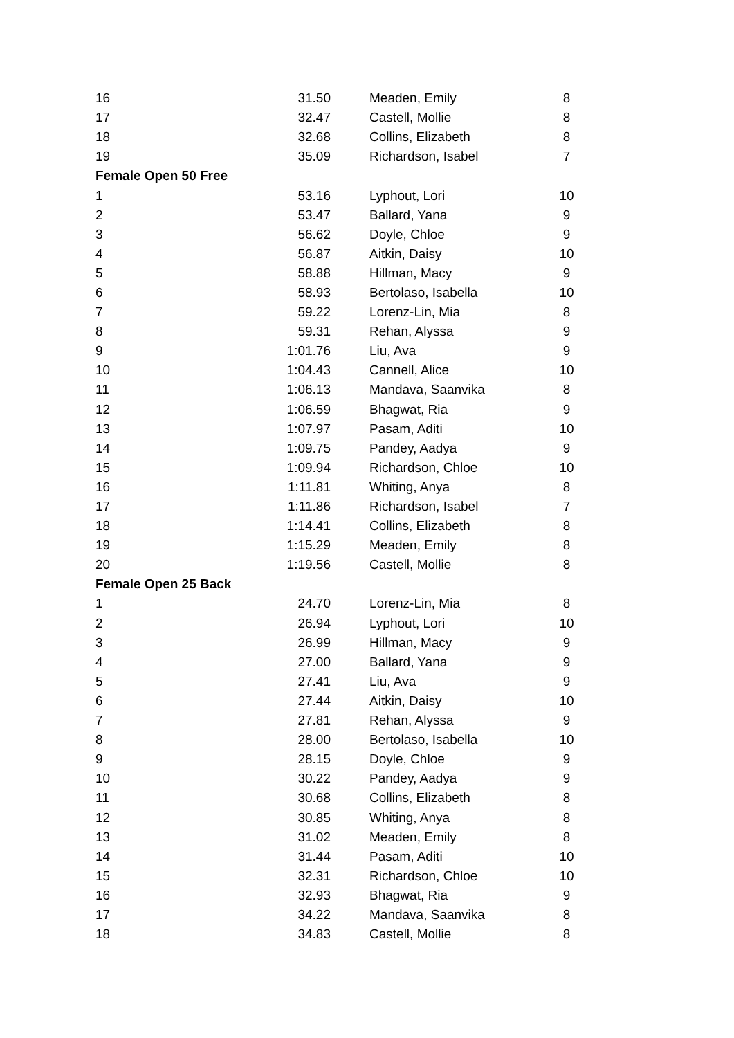| 16 | 31.50 | Meaden, Emily | 8 |
| 17 | 32.47 | Castell, Mollie | 8 |
| 18 | 32.68 | Collins, Elizabeth | 8 |
| 19 | 35.09 | Richardson, Isabel | 7 |
| Female Open 50 Free | | | |
| 1 | 53.16 | Lyphout, Lori | 10 |
| 2 | 53.47 | Ballard, Yana | 9 |
| 3 | 56.62 | Doyle, Chloe | 9 |
| 4 | 56.87 | Aitkin, Daisy | 10 |
| 5 | 58.88 | Hillman, Macy | 9 |
| 6 | 58.93 | Bertolaso, Isabella | 10 |
| 7 | 59.22 | Lorenz-Lin, Mia | 8 |
| 8 | 59.31 | Rehan, Alyssa | 9 |
| 9 | 1:01.76 | Liu, Ava | 9 |
| 10 | 1:04.43 | Cannell, Alice | 10 |
| 11 | 1:06.13 | Mandava, Saanvika | 8 |
| 12 | 1:06.59 | Bhagwat, Ria | 9 |
| 13 | 1:07.97 | Pasam, Aditi | 10 |
| 14 | 1:09.75 | Pandey, Aadya | 9 |
| 15 | 1:09.94 | Richardson, Chloe | 10 |
| 16 | 1:11.81 | Whiting, Anya | 8 |
| 17 | 1:11.86 | Richardson, Isabel | 7 |
| 18 | 1:14.41 | Collins, Elizabeth | 8 |
| 19 | 1:15.29 | Meaden, Emily | 8 |
| 20 | 1:19.56 | Castell, Mollie | 8 |
| Female Open 25 Back | | | |
| 1 | 24.70 | Lorenz-Lin, Mia | 8 |
| 2 | 26.94 | Lyphout, Lori | 10 |
| 3 | 26.99 | Hillman, Macy | 9 |
| 4 | 27.00 | Ballard, Yana | 9 |
| 5 | 27.41 | Liu, Ava | 9 |
| 6 | 27.44 | Aitkin, Daisy | 10 |
| 7 | 27.81 | Rehan, Alyssa | 9 |
| 8 | 28.00 | Bertolaso, Isabella | 10 |
| 9 | 28.15 | Doyle, Chloe | 9 |
| 10 | 30.22 | Pandey, Aadya | 9 |
| 11 | 30.68 | Collins, Elizabeth | 8 |
| 12 | 30.85 | Whiting, Anya | 8 |
| 13 | 31.02 | Meaden, Emily | 8 |
| 14 | 31.44 | Pasam, Aditi | 10 |
| 15 | 32.31 | Richardson, Chloe | 10 |
| 16 | 32.93 | Bhagwat, Ria | 9 |
| 17 | 34.22 | Mandava, Saanvika | 8 |
| 18 | 34.83 | Castell, Mollie | 8 |